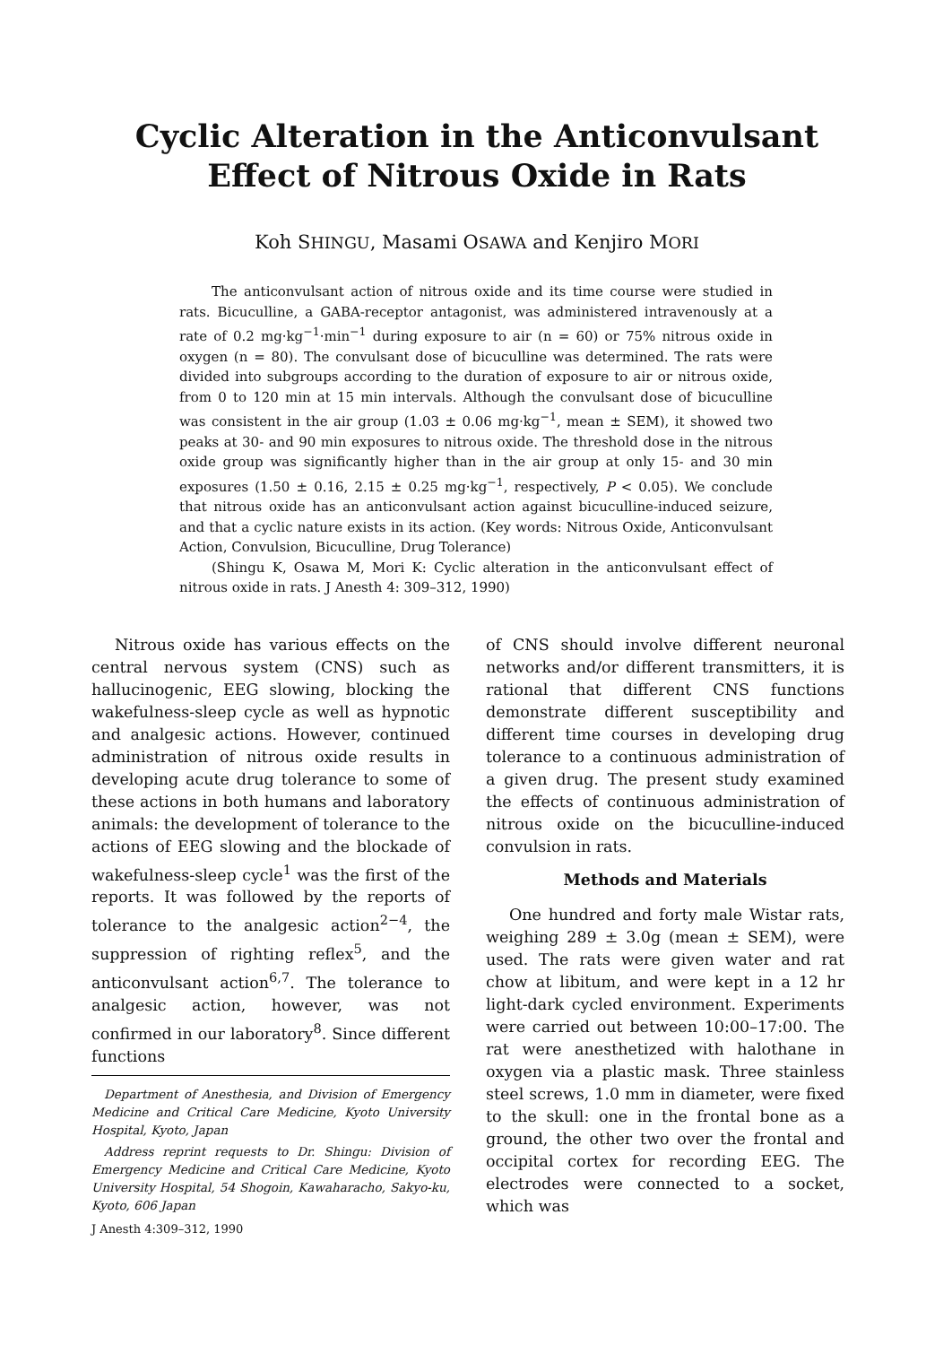Cyclic Alteration in the Anticonvulsant
Effect of Nitrous Oxide in Rats
Koh SHINGU, Masami OSAWA and Kenjiro MORI
The anticonvulsant action of nitrous oxide and its time course were studied in rats. Bicuculline, a GABA-receptor antagonist, was administered intravenously at a rate of 0.2 mg·kg<sup>−1</sup>·min<sup>−1</sup> during exposure to air (n = 60) or 75% nitrous oxide in oxygen (n = 80). The convulsant dose of bicuculline was determined. The rats were divided into subgroups according to the duration of exposure to air or nitrous oxide, from 0 to 120 min at 15 min intervals. Although the convulsant dose of bicuculline was consistent in the air group (1.03 ± 0.06 mg·kg<sup>−1</sup>, mean ± SEM), it showed two peaks at 30- and 90 min exposures to nitrous oxide. The threshold dose in the nitrous oxide group was significantly higher than in the air group at only 15- and 30 min exposures (1.50 ± 0.16, 2.15 ± 0.25 mg·kg<sup>−1</sup>, respectively, P < 0.05). We conclude that nitrous oxide has an anticonvulsant action against bicuculline-induced seizure, and that a cyclic nature exists in its action. (Key words: Nitrous Oxide, Anticonvulsant Action, Convulsion, Bicuculline, Drug Tolerance)
(Shingu K, Osawa M, Mori K: Cyclic alteration in the anticonvulsant effect of nitrous oxide in rats. J Anesth 4: 309–312, 1990)
Nitrous oxide has various effects on the central nervous system (CNS) such as hallucinogenic, EEG slowing, blocking the wakefulness-sleep cycle as well as hypnotic and analgesic actions. However, continued administration of nitrous oxide results in developing acute drug tolerance to some of these actions in both humans and laboratory animals: the development of tolerance to the actions of EEG slowing and the blockade of wakefulness-sleep cycle<sup>1</sup> was the first of the reports. It was followed by the reports of tolerance to the analgesic action<sup>2−4</sup>, the suppression of righting reflex<sup>5</sup>, and the anticonvulsant action<sup>6,7</sup>. The tolerance to analgesic action, however, was not confirmed in our laboratory<sup>8</sup>. Since different functions
Department of Anesthesia, and Division of Emergency Medicine and Critical Care Medicine, Kyoto University Hospital, Kyoto, Japan
Address reprint requests to Dr. Shingu: Division of Emergency Medicine and Critical Care Medicine, Kyoto University Hospital, 54 Shogoin, Kawaharacho, Sakyo-ku, Kyoto, 606 Japan
J Anesth 4:309–312, 1990
of CNS should involve different neuronal networks and/or different transmitters, it is rational that different CNS functions demonstrate different susceptibility and different time courses in developing drug tolerance to a continuous administration of a given drug. The present study examined the effects of continuous administration of nitrous oxide on the bicuculline-induced convulsion in rats.
Methods and Materials
One hundred and forty male Wistar rats, weighing 289 ± 3.0g (mean ± SEM), were used. The rats were given water and rat chow at libitum, and were kept in a 12 hr light-dark cycled environment. Experiments were carried out between 10:00–17:00. The rat were anesthetized with halothane in oxygen via a plastic mask. Three stainless steel screws, 1.0 mm in diameter, were fixed to the skull: one in the frontal bone as a ground, the other two over the frontal and occipital cortex for recording EEG. The electrodes were connected to a socket, which was